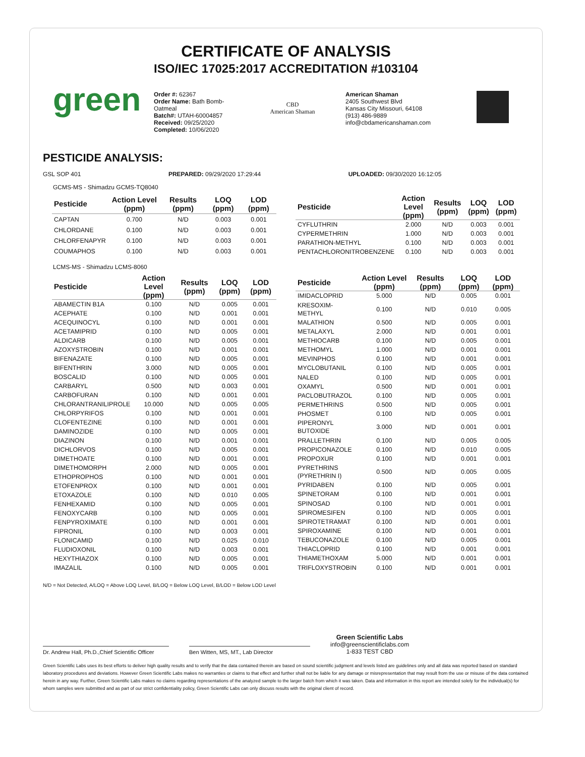CERTIFICATE OF ANALYSIS
ISO/IEC 17025:2017 ACCREDITATION #103104
green
Order #: 62367
Order Name: Bath Bomb-Oatmeal
Batch#: UTAH-60004857
Received: 09/25/2020
Completed: 10/06/2020
CBD
American Shaman
American Shaman
2405 Southwest Blvd
Kansas City Missouri, 64108
(913) 486-9889
info@cbdamericanshaman.com
PESTICIDE ANALYSIS:
GSL SOP 401 PREPARED: 09/29/2020 17:29:44 UPLOADED: 09/30/2020 16:12:05
GCMS-MS - Shimadzu GCMS-TQ8040
| Pesticide | Action Level (ppm) | Results (ppm) | LOQ (ppm) | LOD (ppm) |
| --- | --- | --- | --- | --- |
| CAPTAN | 0.700 | N/D | 0.003 | 0.001 |
| CHLORDANE | 0.100 | N/D | 0.003 | 0.001 |
| CHLORFENAPYR | 0.100 | N/D | 0.003 | 0.001 |
| COUMAPHOS | 0.100 | N/D | 0.003 | 0.001 |
| Pesticide | Action Level (ppm) | Results (ppm) | LOQ (ppm) | LOD (ppm) |
| --- | --- | --- | --- | --- |
| CYFLUTHRIN | 2.000 | N/D | 0.003 | 0.001 |
| CYPERMETHRIN | 1.000 | N/D | 0.003 | 0.001 |
| PARATHION-METHYL | 0.100 | N/D | 0.003 | 0.001 |
| PENTACHLORONITROBENZENE | 0.100 | N/D | 0.003 | 0.001 |
LCMS-MS - Shimadzu LCMS-8060
| Pesticide | Action Level (ppm) | Results (ppm) | LOQ (ppm) | LOD (ppm) |
| --- | --- | --- | --- | --- |
| ABAMECTIN B1A | 0.100 | N/D | 0.005 | 0.001 |
| ACEPHATE | 0.100 | N/D | 0.001 | 0.001 |
| ACEQUINOCYL | 0.100 | N/D | 0.001 | 0.001 |
| ACETAMIPRID | 0.100 | N/D | 0.005 | 0.001 |
| ALDICARB | 0.100 | N/D | 0.005 | 0.001 |
| AZOXYSTROBIN | 0.100 | N/D | 0.001 | 0.001 |
| BIFENAZATE | 0.100 | N/D | 0.005 | 0.001 |
| BIFENTHRIN | 3.000 | N/D | 0.005 | 0.001 |
| BOSCALID | 0.100 | N/D | 0.005 | 0.001 |
| CARBARYL | 0.500 | N/D | 0.003 | 0.001 |
| CARBOFURAN | 0.100 | N/D | 0.001 | 0.001 |
| CHLORANTRANILIPROLE | 10.000 | N/D | 0.005 | 0.005 |
| CHLORPYRIFOS | 0.100 | N/D | 0.001 | 0.001 |
| CLOFENTEZINE | 0.100 | N/D | 0.001 | 0.001 |
| DAMINOZIDE | 0.100 | N/D | 0.005 | 0.001 |
| DIAZINON | 0.100 | N/D | 0.001 | 0.001 |
| DICHLORVOS | 0.100 | N/D | 0.005 | 0.001 |
| DIMETHOATE | 0.100 | N/D | 0.001 | 0.001 |
| DIMETHOMORPH | 2.000 | N/D | 0.005 | 0.001 |
| ETHOPROPHOS | 0.100 | N/D | 0.001 | 0.001 |
| ETOFENPROX | 0.100 | N/D | 0.001 | 0.001 |
| ETOXAZOLE | 0.100 | N/D | 0.010 | 0.005 |
| FENHEXAMID | 0.100 | N/D | 0.005 | 0.001 |
| FENOXYCARB | 0.100 | N/D | 0.005 | 0.001 |
| FENPYROXIMATE | 0.100 | N/D | 0.001 | 0.001 |
| FIPRONIL | 0.100 | N/D | 0.003 | 0.001 |
| FLONICAMID | 0.100 | N/D | 0.025 | 0.010 |
| FLUDIOXONIL | 0.100 | N/D | 0.003 | 0.001 |
| HEXYTHIAZOX | 0.100 | N/D | 0.005 | 0.001 |
| IMAZALIL | 0.100 | N/D | 0.005 | 0.001 |
| Pesticide | Action Level (ppm) | Results (ppm) | LOQ (ppm) | LOD (ppm) |
| --- | --- | --- | --- | --- |
| IMIDACLOPRID | 5.000 | N/D | 0.005 | 0.001 |
| KRESOXIM-METHYL | 0.100 | N/D | 0.010 | 0.005 |
| MALATHION | 0.500 | N/D | 0.005 | 0.001 |
| METALAXYL | 2.000 | N/D | 0.001 | 0.001 |
| METHIOCARB | 0.100 | N/D | 0.005 | 0.001 |
| METHOMYL | 1.000 | N/D | 0.001 | 0.001 |
| MEVINPHOS | 0.100 | N/D | 0.001 | 0.001 |
| MYCLOBUTANIL | 0.100 | N/D | 0.005 | 0.001 |
| NALED | 0.100 | N/D | 0.005 | 0.001 |
| OXAMYL | 0.500 | N/D | 0.001 | 0.001 |
| PACLOBUTRAZOL | 0.100 | N/D | 0.005 | 0.001 |
| PERMETHRINS | 0.500 | N/D | 0.005 | 0.001 |
| PHOSMET | 0.100 | N/D | 0.005 | 0.001 |
| PIPERONYL BUTOXIDE | 3.000 | N/D | 0.001 | 0.001 |
| PRALLETHRIN | 0.100 | N/D | 0.005 | 0.005 |
| PROPICONAZOLE | 0.100 | N/D | 0.010 | 0.005 |
| PROPOXUR | 0.100 | N/D | 0.001 | 0.001 |
| PYRETHRINS (PYRETHRIN I) | 0.500 | N/D | 0.005 | 0.005 |
| PYRIDABEN | 0.100 | N/D | 0.005 | 0.001 |
| SPINETORAM | 0.100 | N/D | 0.001 | 0.001 |
| SPINOSAD | 0.100 | N/D | 0.001 | 0.001 |
| SPIROMESIFEN | 0.100 | N/D | 0.005 | 0.001 |
| SPIROTETRAMAT | 0.100 | N/D | 0.001 | 0.001 |
| SPIROXAMINE | 0.100 | N/D | 0.001 | 0.001 |
| TEBUCONAZOLE | 0.100 | N/D | 0.005 | 0.001 |
| THIACLOPRID | 0.100 | N/D | 0.001 | 0.001 |
| THIAMETHOXAM | 5.000 | N/D | 0.001 | 0.001 |
| TRIFLOXYSTROBIN | 0.100 | N/D | 0.001 | 0.001 |
N/D = Not Detected, A/LOQ = Above LOQ Level, B/LOQ = Below LOQ Level, B/LOD = Below LOD Level
Dr. Andrew Hall, Ph.D.,Chief Scientific Officer
Ben Witten, MS, MT., Lab Director
Green Scientific Labs
info@greenscientificlabs.com
1-833 TEST CBD
Green Scientific Labs uses its best efforts to deliver high quality results and to verify that the data contained therein are based on sound scientific judgment and levels listed are guidelines only and all data was reported based on standard laboratory procedures and deviations. However Green Scientific Labs makes no warranties or claims to that effect and further shall not be liable for any damage or misrepresentation that may result from the use or misuse of the data contained herein in any way. Further, Green Scientific Labs makes no claims regarding representations of the analyzed sample to the larger batch from which it was taken. Data and information in this report are intended solely for the individual(s) for whom samples were submitted and as part of our strict confidentiality policy, Green Scientific Labs can only discuss results with the original client of record.